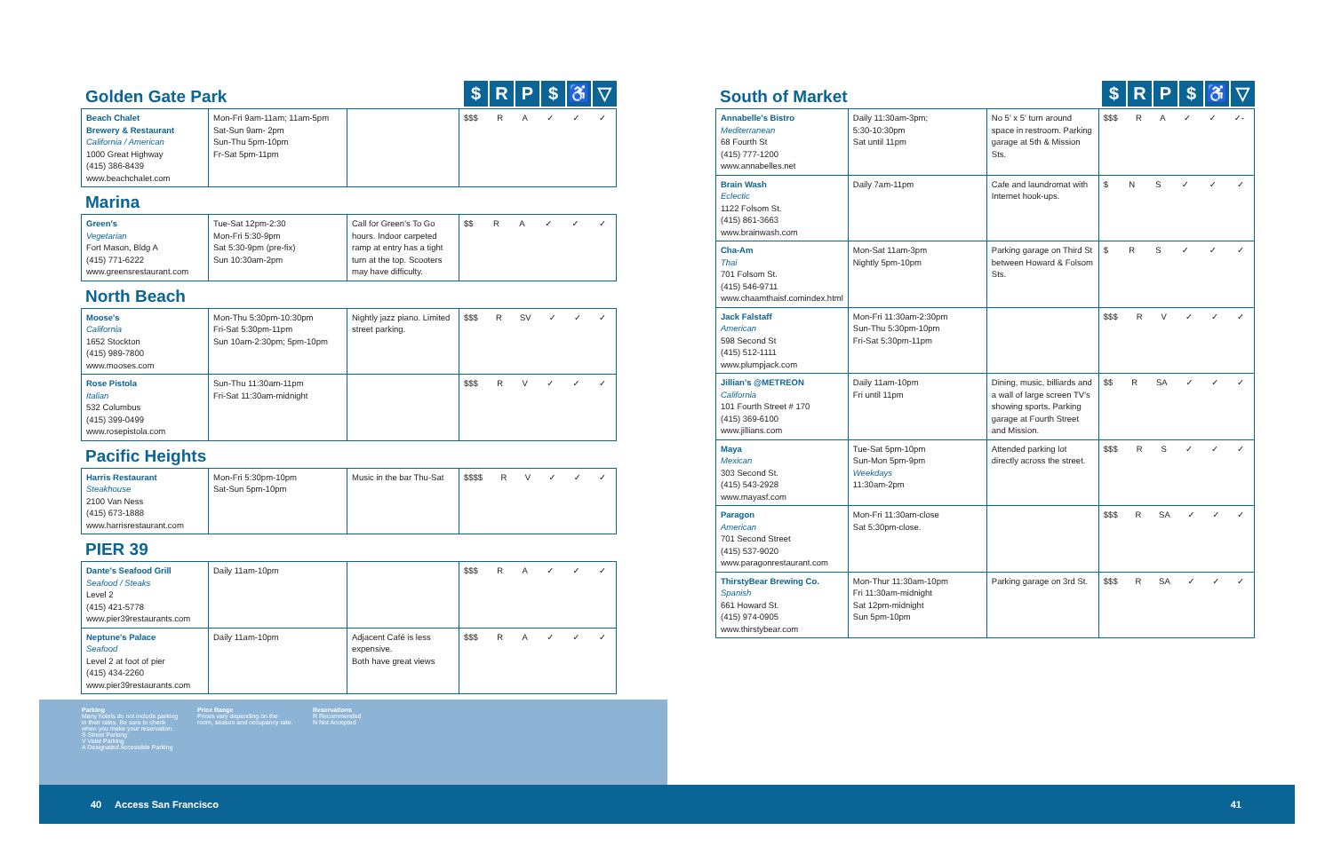Golden Gate Park $ RP $ ♿ ▽
| Beach Chalet Brewery & Restaurant California / American 1000 Great Highway (415) 386-8439 www.beachchalet.com | Mon-Fri 9am-11am; 11am-5pm Sat-Sun 9am- 2pm Sun-Thu 5pm-10pm Fr-Sat 5pm-11pm | | $$$ R A ✓ ✓ ✓ |
Marina
| Green's Vegetarian Fort Mason, Bldg A (415) 771-6222 www.greensrestaurant.com | Tue-Sat 12pm-2:30 Mon-Fri 5:30-9pm Sat 5:30-9pm (pre-fix) Sun 10:30am-2pm | Call for Green's To Go hours. Indoor carpeted ramp at entry has a tight turn at the top. Scooters may have difficulty. | $$ R A ✓ ✓ ✓ |
North Beach
| Moose's California 1652 Stockton (415) 989-7800 www.mooses.com | Mon-Thu 5:30pm-10:30pm Fri-Sat 5:30pm-11pm Sun 10am-2:30pm; 5pm-10pm | Nightly jazz piano. Limited street parking. | $$$ R SV ✓ ✓ ✓ |
| Rose Pistola Italian 532 Columbus (415) 399-0499 www.rosepistola.com | Sun-Thu 11:30am-11pm Fri-Sat 11:30am-midnight | | $$$ R V ✓ ✓ ✓ |
Pacific Heights
| Harris Restaurant Steakhouse 2100 Van Ness (415) 673-1888 www.harrisrestaurant.com | Mon-Fri 5:30pm-10pm Sat-Sun 5pm-10pm | Music in the bar Thu-Sat | $$$$ R V ✓ ✓ ✓ |
PIER 39
| Dante's Seafood Grill Seafood / Steaks Level 2 (415) 421-5778 www.pier39restaurants.com | Daily 11am-10pm | | $$$ R A ✓ ✓ ✓ |
| Neptune's Palace Seafood Level 2 at foot of pier (415) 434-2260 www.pier39restaurants.com | Daily 11am-10pm | Adjacent Café is less expensive. Both have great views | $$$ R A ✓ ✓ ✓ |
South of Market $ RP $ ♿ ▽
| Annabelle's Bistro Mediterranean 68 Fourth St (415) 777-1200 www.annabelles.net | Daily 11:30am-3pm; 5:30-10:30pm Sat until 11pm | No 5' x 5' turn around space in restroom. Parking garage at 5th & Mission Sts. | $$$ R A ✓ ✓ ✓- |
| Brain Wash Eclectic 1122 Folsom St. (415) 861-3663 www.brainwash.com | Daily 7am-11pm | Cafe and laundromat with Internet hook-ups. | $ N S ✓ ✓ ✓ |
| Cha-Am Thai 701 Folsom St. (415) 546-9711 www.chaamthaisf.comindex.html | Mon-Sat 11am-3pm Nightly 5pm-10pm | Parking garage on Third St between Howard & Folsom Sts. | $ R S ✓ ✓ ✓ |
| Jack Falstaff American 598 Second St (415) 512-1111 www.plumpjack.com | Mon-Fri 11:30am-2:30pm Sun-Thu 5:30pm-10pm Fri-Sat 5:30pm-11pm | | $$$ R V ✓ ✓ ✓ |
| Jillian's @METREON California 101 Fourth Street # 170 (415) 369-6100 www.jillians.com | Daily 11am-10pm Fri until 11pm | Dining, music, billiards and a wall of large screen TV's showing sports. Parking garage at Fourth Street and Mission. | $$ R SA ✓ ✓ ✓ |
| Maya Mexican 303 Second St. (415) 543-2928 www.mayasf.com | Tue-Sat 5pm-10pm Sun-Mon 5pm-9pm Weekdays 11:30am-2pm | Attended parking lot directly across the street. | $$$ R S ✓ ✓ ✓ |
| Paragon American 701 Second Street (415) 537-9020 www.paragonrestaurant.com | Mon-Fri 11:30am-close Sat 5:30pm-close. | | $$$ R SA ✓ ✓ ✓ |
| ThirstyBear Brewing Co. Spanish 661 Howard St. (415) 974-0905 www.thirstybear.com | Mon-Thur 11:30am-10pm Fri 11:30am-midnight Sat 12pm-midnight Sun 5pm-10pm | Parking garage on 3rd St. | $$$ R SA ✓ ✓ ✓ |
Parking
Many hotels do not include parking in their rates. Be sure to check when you make your reservation.
S Street Parking
V Valet Parking
A Designated Accessible Parking
Price Range
Prices vary depending on the room, season and occupancy rate.
Reservations
R Recommended
N Not Accepted
40 Access San Francisco 41